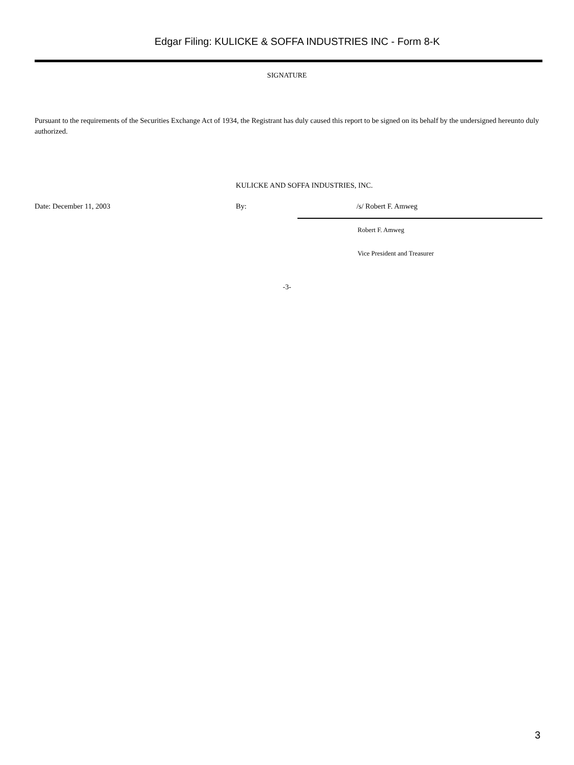Edgar Filing: KULICKE & SOFFA INDUSTRIES INC - Form 8-K
SIGNATURE
Pursuant to the requirements of the Securities Exchange Act of 1934, the Registrant has duly caused this report to be signed on its behalf by the undersigned hereunto duly authorized.
KULICKE AND SOFFA INDUSTRIES, INC.
Date: December 11, 2003 By: /s/ Robert F. Amweg
Robert F. Amweg
Vice President and Treasurer
-3-
3